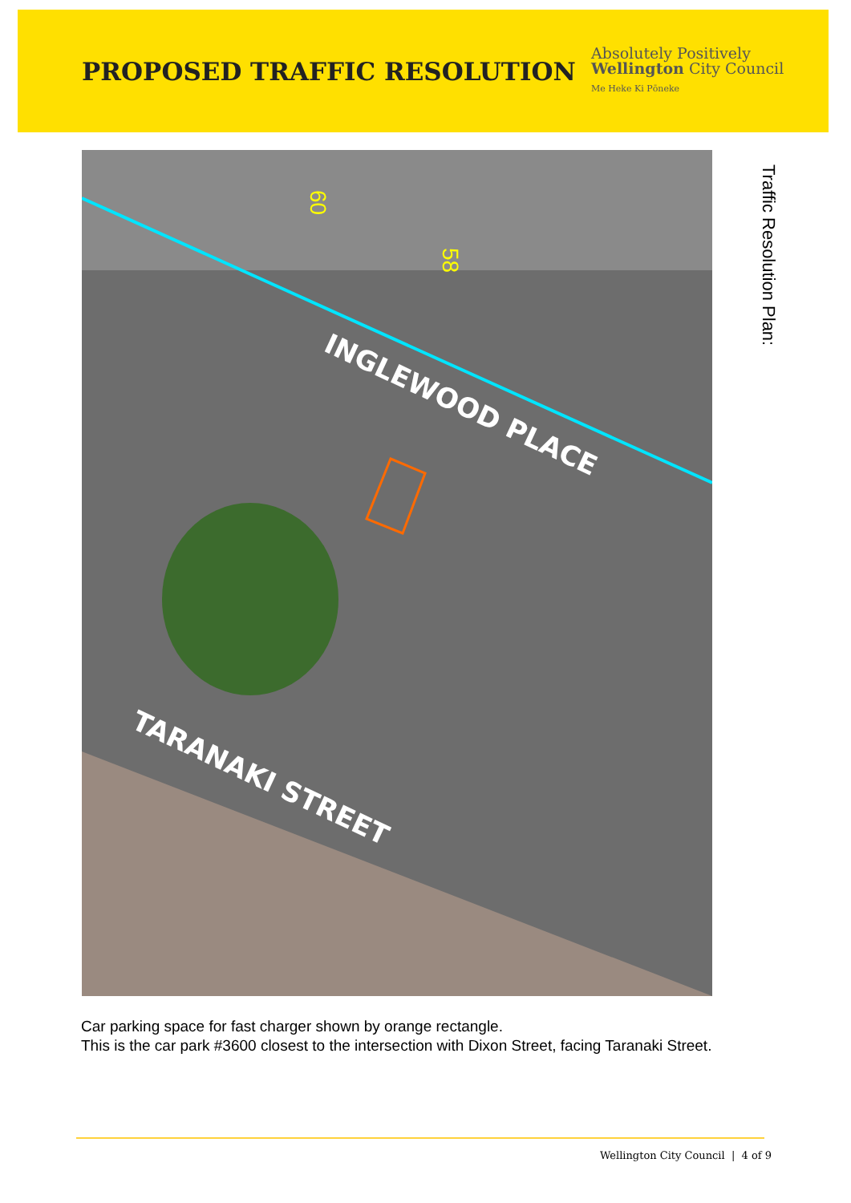PROPOSED TRAFFIC RESOLUTION
Absolutely Positively
Wellington City Council
Me Heke Ki Pōneke
INGLEWOOD PLACE
TARANAKI STREET
60
58
Traffic Resolution Plan:
Car parking space for fast charger shown by orange rectangle.
This is the car park #3600 closest to the intersection with Dixon Street, facing Taranaki Street.
Wellington City Council | 4 of 9